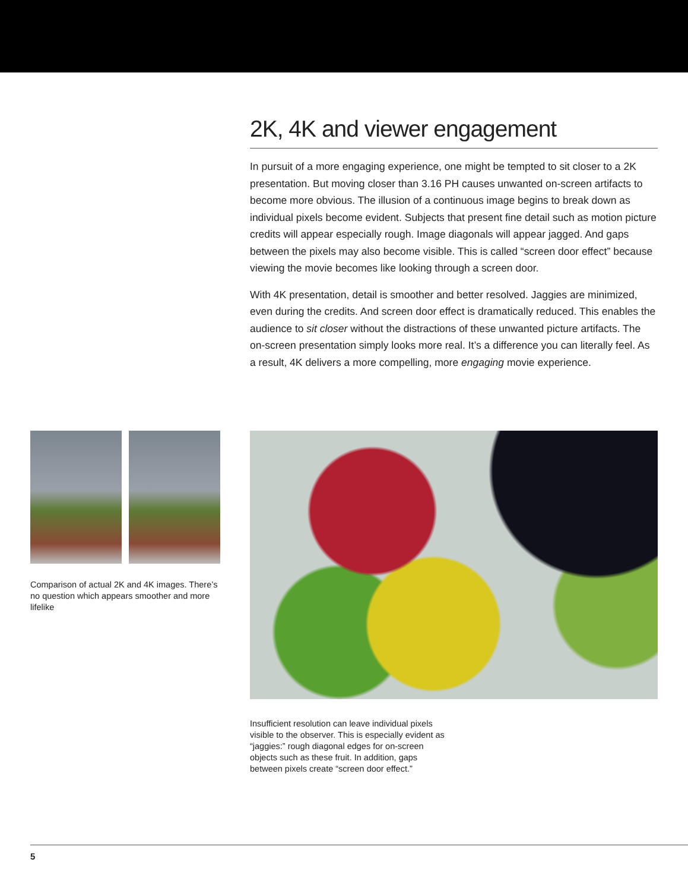2K, 4K and viewer engagement
In pursuit of a more engaging experience, one might be tempted to sit closer to a 2K presentation. But moving closer than 3.16 PH causes unwanted on-screen artifacts to become more obvious. The illusion of a continuous image begins to break down as individual pixels become evident. Subjects that present fine detail such as motion picture credits will appear especially rough. Image diagonals will appear jagged. And gaps between the pixels may also become visible. This is called “screen door effect” because viewing the movie becomes like looking through a screen door.
With 4K presentation, detail is smoother and better resolved. Jaggies are minimized, even during the credits. And screen door effect is dramatically reduced. This enables the audience to sit closer without the distractions of these unwanted picture artifacts. The on-screen presentation simply looks more real. It’s a difference you can literally feel. As a result, 4K delivers a more compelling, more engaging movie experience.
Comparison of actual 2K and 4K images. There’s no question which appears smoother and more lifelike
Insufficient resolution can leave individual pixels visible to the observer. This is especially evident as “jaggies:” rough diagonal edges for on-screen objects such as these fruit. In addition, gaps between pixels create “screen door effect.”
5